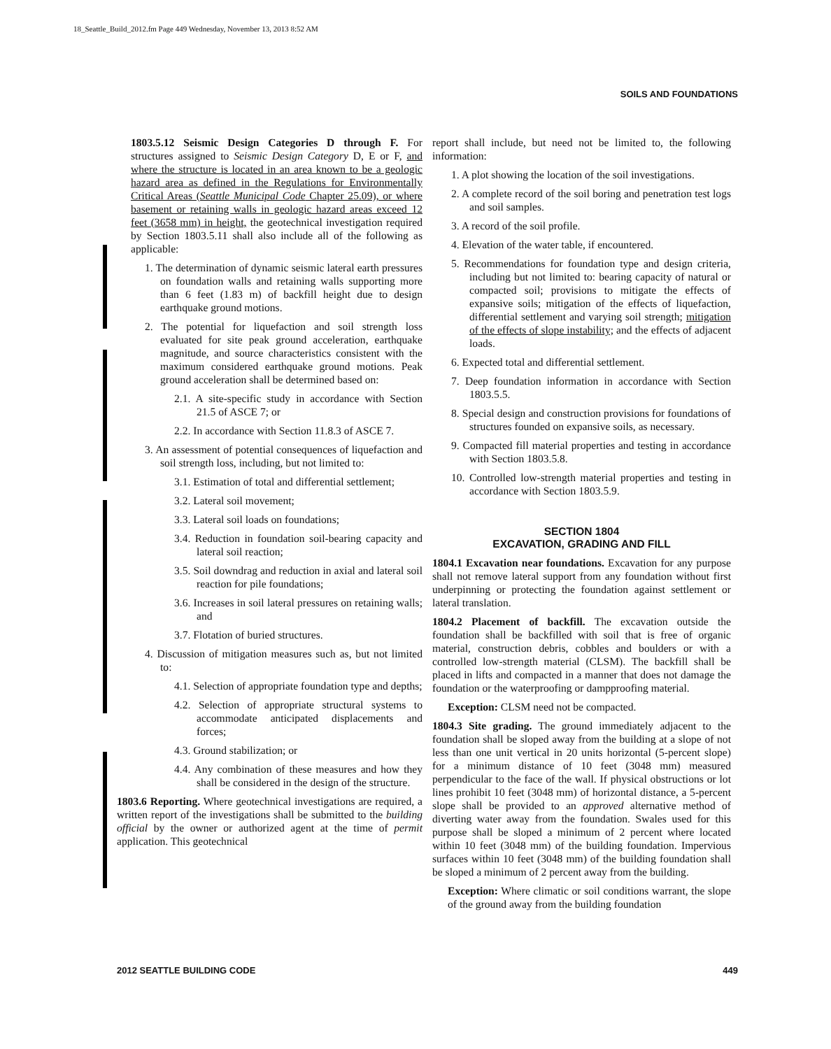18_Seattle_Build_2012.fm Page 449 Wednesday, November 13, 2013 8:52 AM
SOILS AND FOUNDATIONS
1803.5.12 Seismic Design Categories D through F. For structures assigned to Seismic Design Category D, E or F, and where the structure is located in an area known to be a geologic hazard area as defined in the Regulations for Environmentally Critical Areas (Seattle Municipal Code Chapter 25.09), or where basement or retaining walls in geologic hazard areas exceed 12 feet (3658 mm) in height, the geotechnical investigation required by Section 1803.5.11 shall also include all of the following as applicable:
1. The determination of dynamic seismic lateral earth pressures on foundation walls and retaining walls supporting more than 6 feet (1.83 m) of backfill height due to design earthquake ground motions.
2. The potential for liquefaction and soil strength loss evaluated for site peak ground acceleration, earthquake magnitude, and source characteristics consistent with the maximum considered earthquake ground motions. Peak ground acceleration shall be determined based on:
2.1. A site-specific study in accordance with Section 21.5 of ASCE 7; or
2.2. In accordance with Section 11.8.3 of ASCE 7.
3. An assessment of potential consequences of liquefaction and soil strength loss, including, but not limited to:
3.1. Estimation of total and differential settlement;
3.2. Lateral soil movement;
3.3. Lateral soil loads on foundations;
3.4. Reduction in foundation soil-bearing capacity and lateral soil reaction;
3.5. Soil downdrag and reduction in axial and lateral soil reaction for pile foundations;
3.6. Increases in soil lateral pressures on retaining walls; and
3.7. Flotation of buried structures.
4. Discussion of mitigation measures such as, but not limited to:
4.1. Selection of appropriate foundation type and depths;
4.2. Selection of appropriate structural systems to accommodate anticipated displacements and forces;
4.3. Ground stabilization; or
4.4. Any combination of these measures and how they shall be considered in the design of the structure.
1803.6 Reporting. Where geotechnical investigations are required, a written report of the investigations shall be submitted to the building official by the owner or authorized agent at the time of permit application. This geotechnical
report shall include, but need not be limited to, the following information:
1. A plot showing the location of the soil investigations.
2. A complete record of the soil boring and penetration test logs and soil samples.
3. A record of the soil profile.
4. Elevation of the water table, if encountered.
5. Recommendations for foundation type and design criteria, including but not limited to: bearing capacity of natural or compacted soil; provisions to mitigate the effects of expansive soils; mitigation of the effects of liquefaction, differential settlement and varying soil strength; mitigation of the effects of slope instability; and the effects of adjacent loads.
6. Expected total and differential settlement.
7. Deep foundation information in accordance with Section 1803.5.5.
8. Special design and construction provisions for foundations of structures founded on expansive soils, as necessary.
9. Compacted fill material properties and testing in accordance with Section 1803.5.8.
10. Controlled low-strength material properties and testing in accordance with Section 1803.5.9.
SECTION 1804
EXCAVATION, GRADING AND FILL
1804.1 Excavation near foundations. Excavation for any purpose shall not remove lateral support from any foundation without first underpinning or protecting the foundation against settlement or lateral translation.
1804.2 Placement of backfill. The excavation outside the foundation shall be backfilled with soil that is free of organic material, construction debris, cobbles and boulders or with a controlled low-strength material (CLSM). The backfill shall be placed in lifts and compacted in a manner that does not damage the foundation or the waterproofing or dampproofing material.
Exception: CLSM need not be compacted.
1804.3 Site grading. The ground immediately adjacent to the foundation shall be sloped away from the building at a slope of not less than one unit vertical in 20 units horizontal (5-percent slope) for a minimum distance of 10 feet (3048 mm) measured perpendicular to the face of the wall. If physical obstructions or lot lines prohibit 10 feet (3048 mm) of horizontal distance, a 5-percent slope shall be provided to an approved alternative method of diverting water away from the foundation. Swales used for this purpose shall be sloped a minimum of 2 percent where located within 10 feet (3048 mm) of the building foundation. Impervious surfaces within 10 feet (3048 mm) of the building foundation shall be sloped a minimum of 2 percent away from the building.
Exception: Where climatic or soil conditions warrant, the slope of the ground away from the building foundation
2012 SEATTLE BUILDING CODE 449